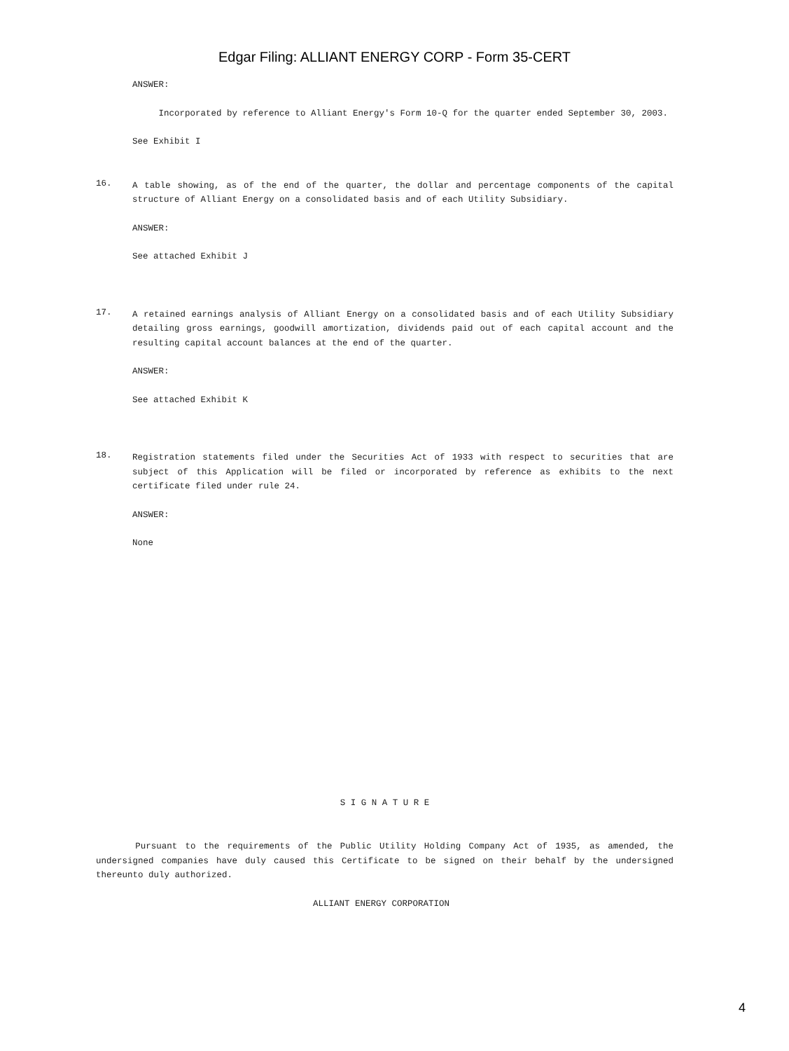Edgar Filing: ALLIANT ENERGY CORP - Form 35-CERT
ANSWER:
Incorporated by reference to Alliant Energy's Form 10-Q for the quarter ended September 30, 2003.
See Exhibit I
16.
A table showing, as of the end of the quarter, the dollar and percentage components of the capital structure of Alliant Energy on a consolidated basis and of each Utility Subsidiary.
ANSWER:
See attached Exhibit J
17.
A retained earnings analysis of Alliant Energy on a consolidated basis and of each Utility Subsidiary detailing gross earnings, goodwill amortization, dividends paid out of each capital account and the resulting capital account balances at the end of the quarter.
ANSWER:
See attached Exhibit K
18.
Registration statements filed under the Securities Act of 1933 with respect to securities that are subject of this Application will be filed or incorporated by reference as exhibits to the next certificate filed under rule 24.
ANSWER:
None
S I G N A T U R E
Pursuant to the requirements of the Public Utility Holding Company Act of 1935, as amended, the undersigned companies have duly caused this Certificate to be signed on their behalf by the undersigned thereunto duly authorized.
ALLIANT ENERGY CORPORATION
4